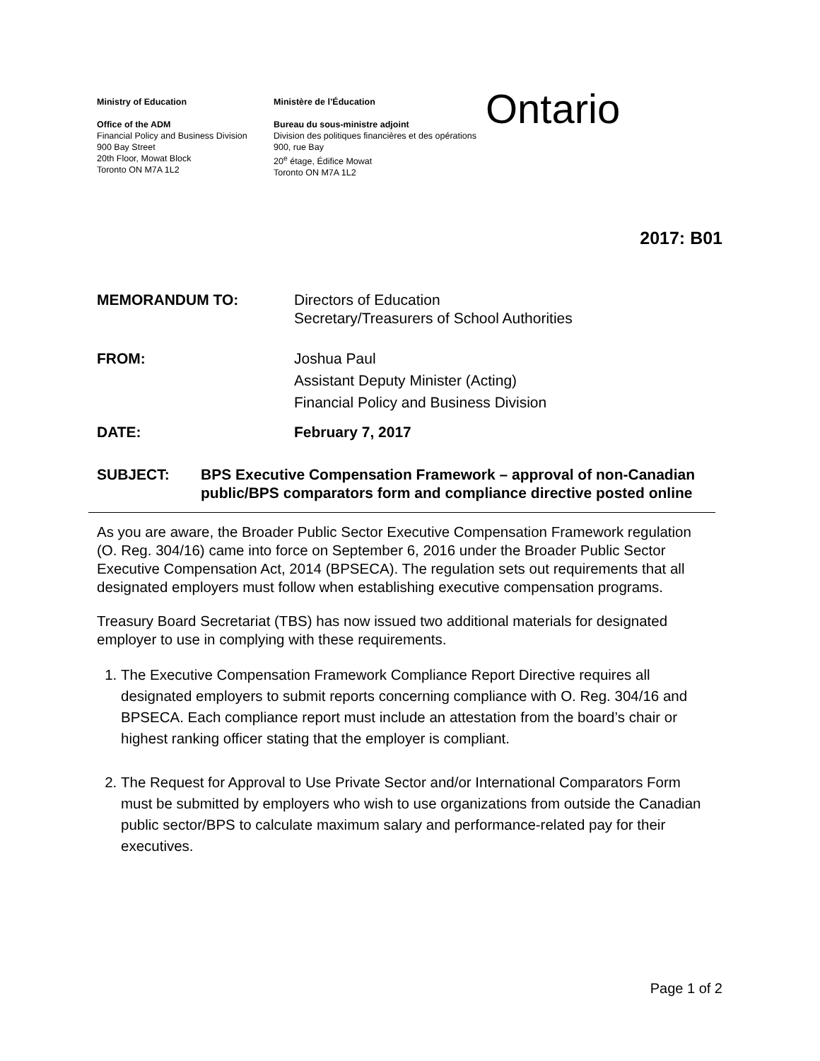Ministry of Education
Office of the ADM
Financial Policy and Business Division
900 Bay Street
20th Floor, Mowat Block
Toronto ON M7A 1L2
Ministère de l’Éducation
Bureau du sous-ministre adjoint
Division des politiques financières et des opérations
900, rue Bay
20<sup>e</sup> étage, Édifice Mowat
Toronto ON M7A 1L2
Ontario
2017: B01
MEMORANDUM TO: Directors of Education
Secretary/Treasurers of School Authorities
FROM: Joshua Paul
Assistant Deputy Minister (Acting)
Financial Policy and Business Division
DATE: February 7, 2017
SUBJECT: BPS Executive Compensation Framework – approval of non-Canadian public/BPS comparators form and compliance directive posted online
As you are aware, the Broader Public Sector Executive Compensation Framework regulation (O. Reg. 304/16) came into force on September 6, 2016 under the Broader Public Sector Executive Compensation Act, 2014 (BPSECA). The regulation sets out requirements that all designated employers must follow when establishing executive compensation programs.
Treasury Board Secretariat (TBS) has now issued two additional materials for designated employer to use in complying with these requirements.
1. The Executive Compensation Framework Compliance Report Directive requires all designated employers to submit reports concerning compliance with O. Reg. 304/16 and BPSECA. Each compliance report must include an attestation from the board’s chair or highest ranking officer stating that the employer is compliant.
2. The Request for Approval to Use Private Sector and/or International Comparators Form must be submitted by employers who wish to use organizations from outside the Canadian public sector/BPS to calculate maximum salary and performance-related pay for their executives.
Page 1 of 2